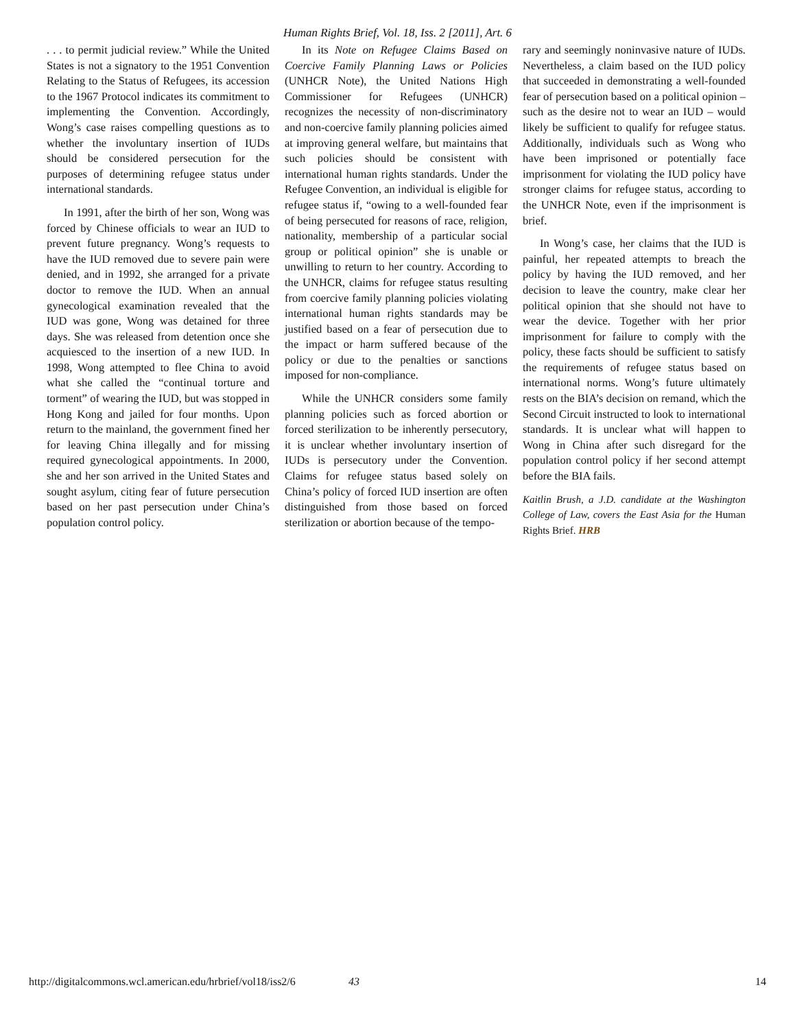Human Rights Brief, Vol. 18, Iss. 2 [2011], Art. 6
. . . to permit judicial review.” While the United States is not a signatory to the 1951 Convention Relating to the Status of Refugees, its accession to the 1967 Protocol indicates its commitment to implementing the Convention. Accordingly, Wong’s case raises compelling questions as to whether the involuntary insertion of IUDs should be considered persecution for the purposes of determining refugee status under international standards.
In 1991, after the birth of her son, Wong was forced by Chinese officials to wear an IUD to prevent future pregnancy. Wong’s requests to have the IUD removed due to severe pain were denied, and in 1992, she arranged for a private doctor to remove the IUD. When an annual gynecological examination revealed that the IUD was gone, Wong was detained for three days. She was released from detention once she acquiesced to the insertion of a new IUD. In 1998, Wong attempted to flee China to avoid what she called the “continual torture and torment” of wearing the IUD, but was stopped in Hong Kong and jailed for four months. Upon return to the mainland, the government fined her for leaving China illegally and for missing required gynecological appointments. In 2000, she and her son arrived in the United States and sought asylum, citing fear of future persecution based on her past persecution under China’s population control policy.
In its Note on Refugee Claims Based on Coercive Family Planning Laws or Policies (UNHCR Note), the United Nations High Commissioner for Refugees (UNHCR) recognizes the necessity of non-discriminatory and non-coercive family planning policies aimed at improving general welfare, but maintains that such policies should be consistent with international human rights standards. Under the Refugee Convention, an individual is eligible for refugee status if, “owing to a well-founded fear of being persecuted for reasons of race, religion, nationality, membership of a particular social group or political opinion” she is unable or unwilling to return to her country. According to the UNHCR, claims for refugee status resulting from coercive family planning policies violating international human rights standards may be justified based on a fear of persecution due to the impact or harm suffered because of the policy or due to the penalties or sanctions imposed for non-compliance.
While the UNHCR considers some family planning policies such as forced abortion or forced sterilization to be inherently persecutory, it is unclear whether involuntary insertion of IUDs is persecutory under the Convention. Claims for refugee status based solely on China’s policy of forced IUD insertion are often distinguished from those based on forced sterilization or abortion because of the tempo-
rary and seemingly noninvasive nature of IUDs. Nevertheless, a claim based on the IUD policy that succeeded in demonstrating a well-founded fear of persecution based on a political opinion – such as the desire not to wear an IUD – would likely be sufficient to qualify for refugee status. Additionally, individuals such as Wong who have been imprisoned or potentially face imprisonment for violating the IUD policy have stronger claims for refugee status, according to the UNHCR Note, even if the imprisonment is brief.
In Wong’s case, her claims that the IUD is painful, her repeated attempts to breach the policy by having the IUD removed, and her decision to leave the country, make clear her political opinion that she should not have to wear the device. Together with her prior imprisonment for failure to comply with the policy, these facts should be sufficient to satisfy the requirements of refugee status based on international norms. Wong’s future ultimately rests on the BIA’s decision on remand, which the Second Circuit instructed to look to international standards. It is unclear what will happen to Wong in China after such disregard for the population control policy if her second attempt before the BIA fails.
Kaitlin Brush, a J.D. candidate at the Washington College of Law, covers the East Asia for the Human Rights Brief. HRB
http://digitalcommons.wcl.american.edu/hrbrief/vol18/iss2/6 43 14